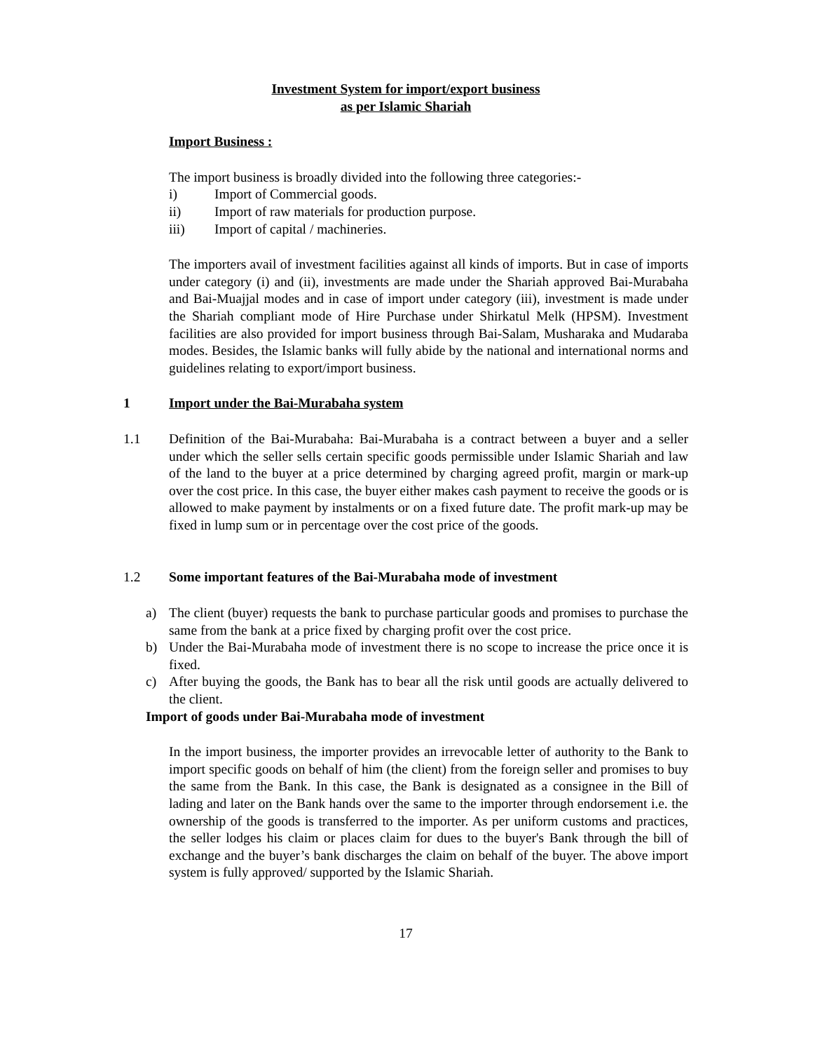Investment System for import/export business
as per Islamic Shariah
Import Business :
The import business is broadly divided into the following three categories:-
i) Import of Commercial goods.
ii) Import of raw materials for production purpose.
iii) Import of capital / machineries.
The importers avail of investment facilities against all kinds of imports. But in case of imports under category (i) and (ii), investments are made under the Shariah approved Bai-Murabaha and Bai-Muajjal modes and in case of import under category (iii), investment is made under the Shariah compliant mode of Hire Purchase under Shirkatul Melk (HPSM). Investment facilities are also provided for import business through Bai-Salam, Musharaka and Mudaraba modes. Besides, the Islamic banks will fully abide by the national and international norms and guidelines relating to export/import business.
1 Import under the Bai-Murabaha system
1.1 Definition of the Bai-Murabaha: Bai-Murabaha is a contract between a buyer and a seller under which the seller sells certain specific goods permissible under Islamic Shariah and law of the land to the buyer at a price determined by charging agreed profit, margin or mark-up over the cost price. In this case, the buyer either makes cash payment to receive the goods or is allowed to make payment by instalments or on a fixed future date. The profit mark-up may be fixed in lump sum or in percentage over the cost price of the goods.
1.2 Some important features of the Bai-Murabaha mode of investment
a) The client (buyer) requests the bank to purchase particular goods and promises to purchase the same from the bank at a price fixed by charging profit over the cost price.
b) Under the Bai-Murabaha mode of investment there is no scope to increase the price once it is fixed.
c) After buying the goods, the Bank has to bear all the risk until goods are actually delivered to the client.
Import of goods under Bai-Murabaha mode of investment
In the import business, the importer provides an irrevocable letter of authority to the Bank to import specific goods on behalf of him (the client) from the foreign seller and promises to buy the same from the Bank. In this case, the Bank is designated as a consignee in the Bill of lading and later on the Bank hands over the same to the importer through endorsement i.e. the ownership of the goods is transferred to the importer. As per uniform customs and practices, the seller lodges his claim or places claim for dues to the buyer's Bank through the bill of exchange and the buyer’s bank discharges the claim on behalf of the buyer. The above import system is fully approved/ supported by the Islamic Shariah.
17